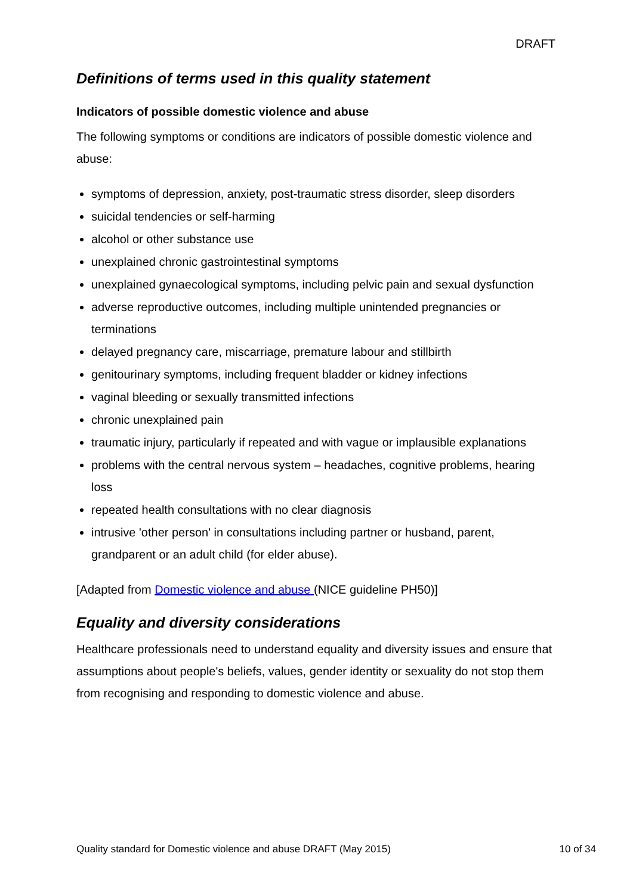DRAFT
Definitions of terms used in this quality statement
Indicators of possible domestic violence and abuse
The following symptoms or conditions are indicators of possible domestic violence and abuse:
symptoms of depression, anxiety, post-traumatic stress disorder, sleep disorders
suicidal tendencies or self-harming
alcohol or other substance use
unexplained chronic gastrointestinal symptoms
unexplained gynaecological symptoms, including pelvic pain and sexual dysfunction
adverse reproductive outcomes, including multiple unintended pregnancies or terminations
delayed pregnancy care, miscarriage, premature labour and stillbirth
genitourinary symptoms, including frequent bladder or kidney infections
vaginal bleeding or sexually transmitted infections
chronic unexplained pain
traumatic injury, particularly if repeated and with vague or implausible explanations
problems with the central nervous system – headaches, cognitive problems, hearing loss
repeated health consultations with no clear diagnosis
intrusive 'other person' in consultations including partner or husband, parent, grandparent or an adult child (for elder abuse).
[Adapted from Domestic violence and abuse (NICE guideline PH50)]
Equality and diversity considerations
Healthcare professionals need to understand equality and diversity issues and ensure that assumptions about people's beliefs, values, gender identity or sexuality do not stop them from recognising and responding to domestic violence and abuse.
Quality standard for Domestic violence and abuse DRAFT (May 2015) 10 of 34